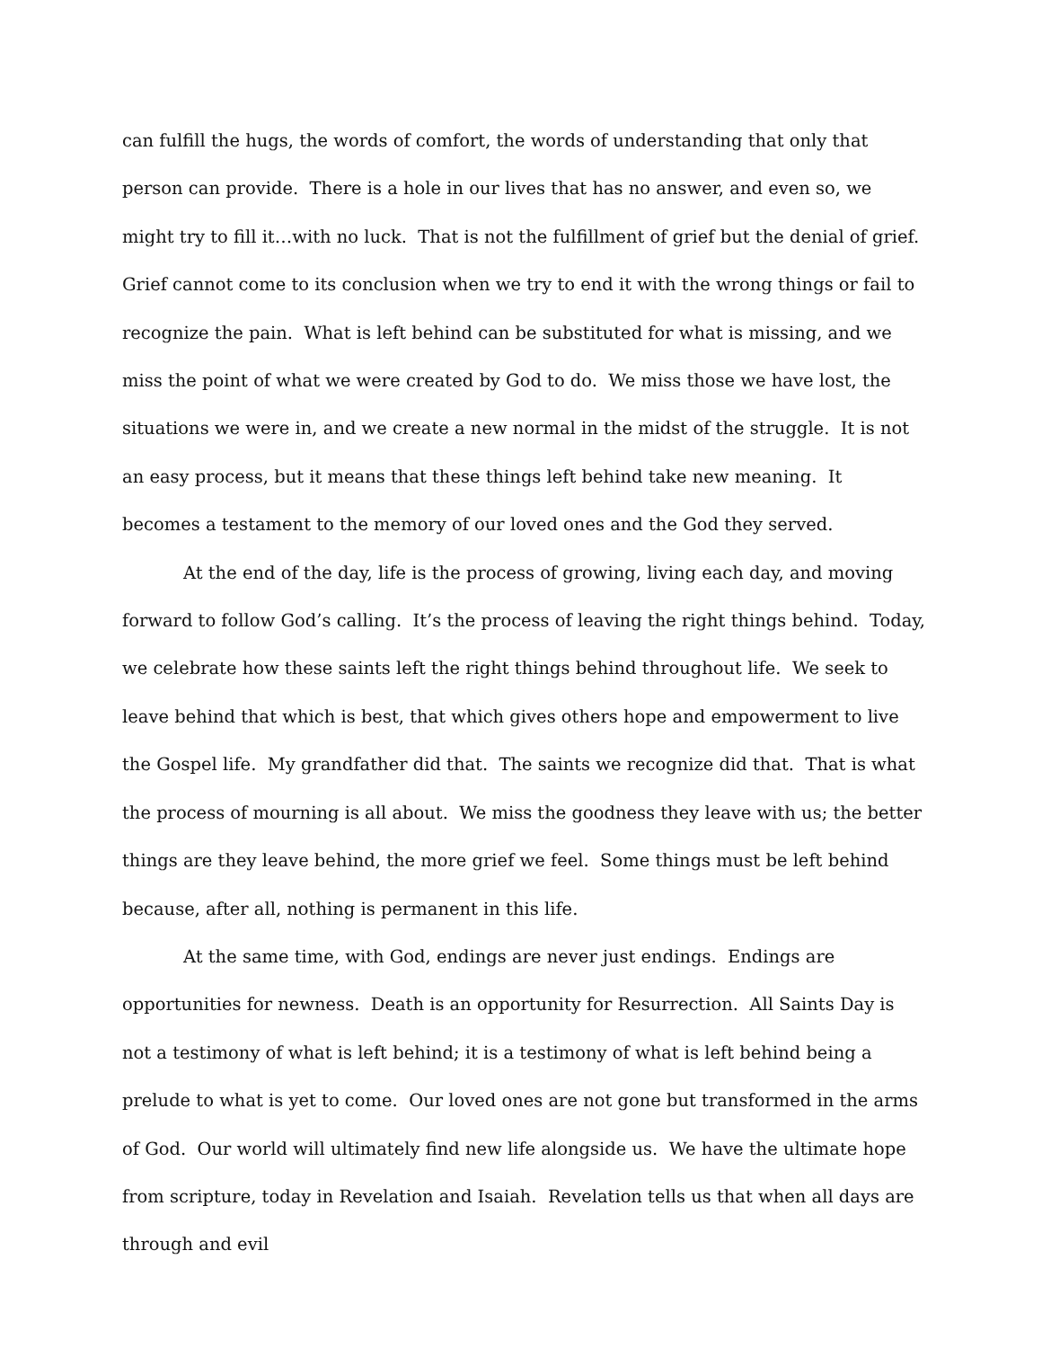can fulfill the hugs, the words of comfort, the words of understanding that only that person can provide. There is a hole in our lives that has no answer, and even so, we might try to fill it…with no luck. That is not the fulfillment of grief but the denial of grief. Grief cannot come to its conclusion when we try to end it with the wrong things or fail to recognize the pain. What is left behind can be substituted for what is missing, and we miss the point of what we were created by God to do. We miss those we have lost, the situations we were in, and we create a new normal in the midst of the struggle. It is not an easy process, but it means that these things left behind take new meaning. It becomes a testament to the memory of our loved ones and the God they served.
At the end of the day, life is the process of growing, living each day, and moving forward to follow God’s calling. It’s the process of leaving the right things behind. Today, we celebrate how these saints left the right things behind throughout life. We seek to leave behind that which is best, that which gives others hope and empowerment to live the Gospel life. My grandfather did that. The saints we recognize did that. That is what the process of mourning is all about. We miss the goodness they leave with us; the better things are they leave behind, the more grief we feel. Some things must be left behind because, after all, nothing is permanent in this life.
At the same time, with God, endings are never just endings. Endings are opportunities for newness. Death is an opportunity for Resurrection. All Saints Day is not a testimony of what is left behind; it is a testimony of what is left behind being a prelude to what is yet to come. Our loved ones are not gone but transformed in the arms of God. Our world will ultimately find new life alongside us. We have the ultimate hope from scripture, today in Revelation and Isaiah. Revelation tells us that when all days are through and evil